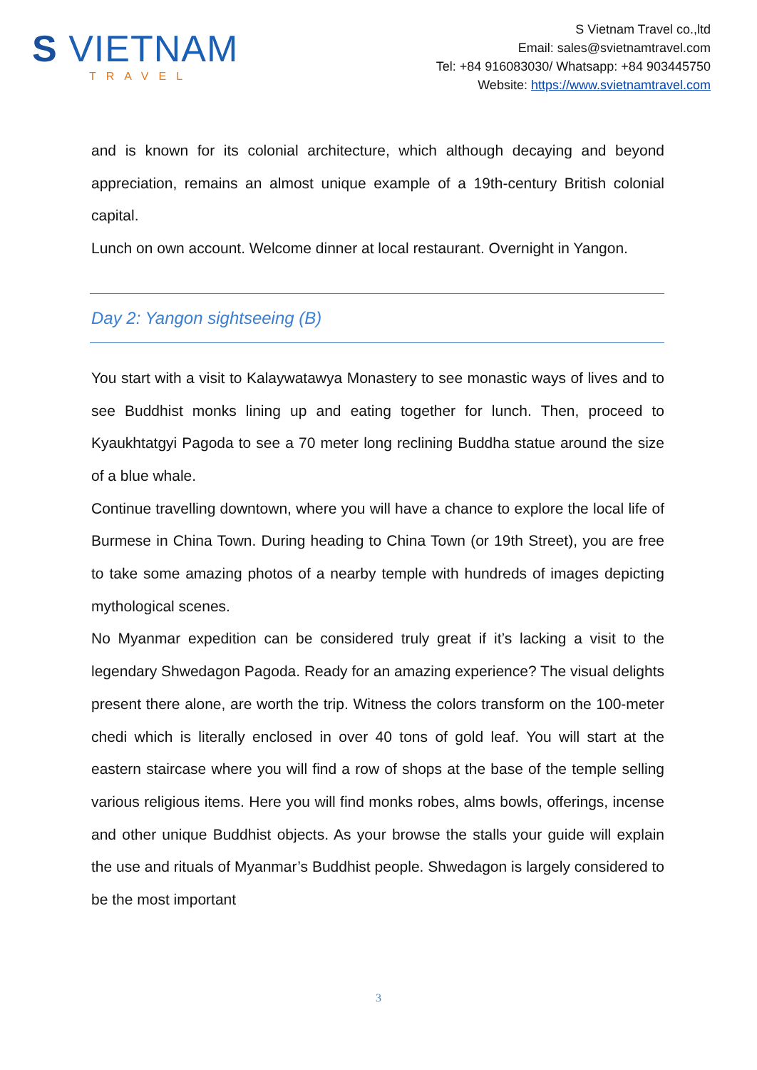S VIETNAM
TRAVEL
S Vietnam Travel co.,ltd
Email: sales@svietnamtravel.com
Tel: +84 916083030/ Whatsapp: +84 903445750
Website: https://www.svietnamtravel.com
and is known for its colonial architecture, which although decaying and beyond appreciation, remains an almost unique example of a 19th-century British colonial capital.
Lunch on own account. Welcome dinner at local restaurant. Overnight in Yangon.
Day 2: Yangon sightseeing (B)
You start with a visit to Kalaywatawya Monastery to see monastic ways of lives and to see Buddhist monks lining up and eating together for lunch. Then, proceed to Kyaukhtatgyi Pagoda to see a 70 meter long reclining Buddha statue around the size of a blue whale.
Continue travelling downtown, where you will have a chance to explore the local life of Burmese in China Town. During heading to China Town (or 19th Street), you are free to take some amazing photos of a nearby temple with hundreds of images depicting mythological scenes.
No Myanmar expedition can be considered truly great if it’s lacking a visit to the legendary Shwedagon Pagoda. Ready for an amazing experience? The visual delights present there alone, are worth the trip. Witness the colors transform on the 100-meter chedi which is literally enclosed in over 40 tons of gold leaf. You will start at the eastern staircase where you will find a row of shops at the base of the temple selling various religious items. Here you will find monks robes, alms bowls, offerings, incense and other unique Buddhist objects. As your browse the stalls your guide will explain the use and rituals of Myanmar’s Buddhist people. Shwedagon is largely considered to be the most important
3